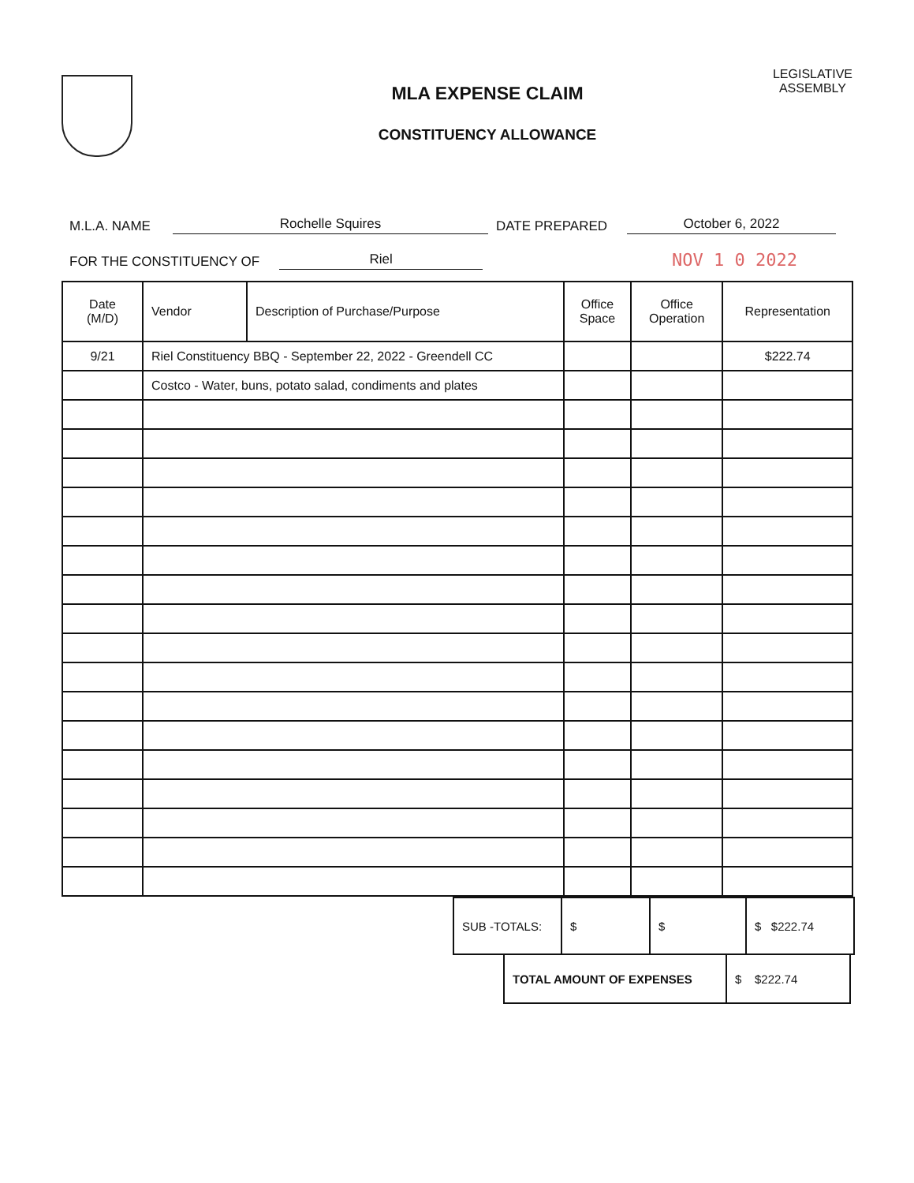MLA EXPENSE CLAIM
CONSTITUENCY ALLOWANCE
LEGISLATIVE
ASSEMBLY
M.L.A. NAME Rochelle Squires DATE PREPARED October 6, 2022
FOR THE CONSTITUENCY OF Riel NOV 1 0 2022
| Date (M/D) | Vendor | Description of Purchase/Purpose | Office Space | Office Operation | Representation |
| --- | --- | --- | --- | --- | --- |
| 9/21 | Riel Constituency BBQ - September 22, 2022 - Greendell CC | | | | $222.74 |
| | Costco - Water, buns, potato salad, condiments and plates | | | | |
| SUB -TOTALS: | $ | $ | $ $222.74 |
| TOTAL AMOUNT OF EXPENSES | $ $222.74 |